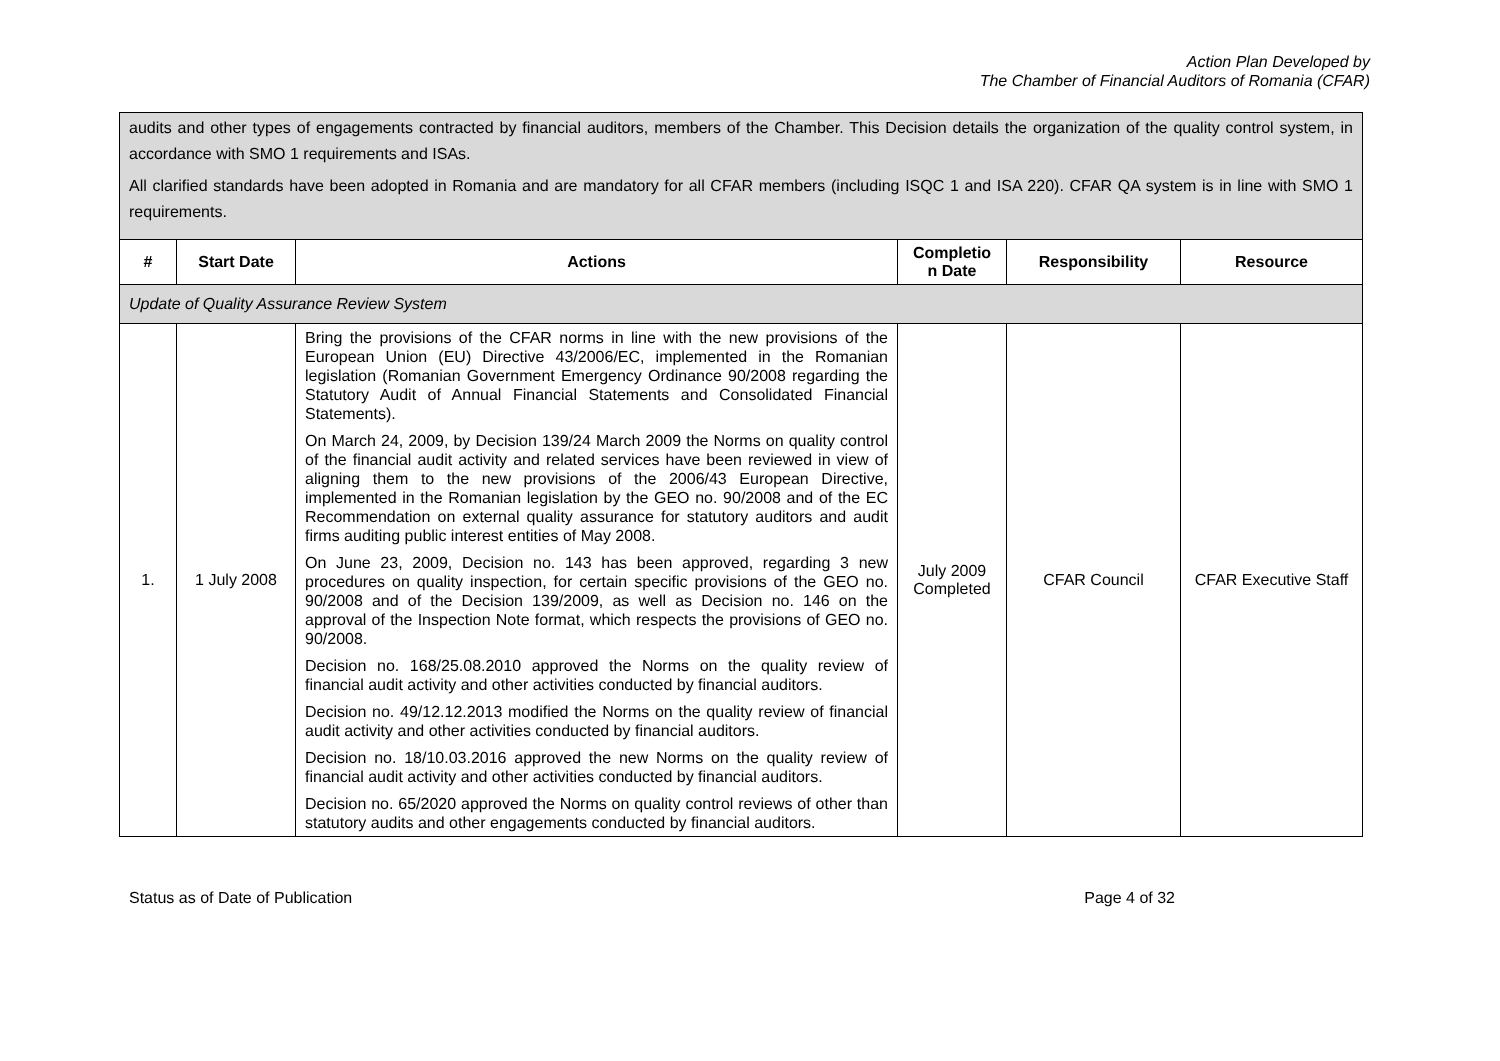Action Plan Developed by
The Chamber of Financial Auditors of Romania (CFAR)
| audits and other types of engagements contracted by financial auditors, members of the Chamber. This Decision details the organization of the quality control system, in accordance with SMO 1 requirements and ISAs. All clarified standards have been adopted in Romania and are mandatory for all CFAR members (including ISQC 1 and ISA 220). CFAR QA system is in line with SMO 1 requirements. | | | | | |
| # | Start Date | Actions | Completio n Date | Responsibility | Resource |
| Update of Quality Assurance Review System | | | | | |
| 1. | 1 July 2008 | Bring the provisions of the CFAR norms in line with the new provisions of the European Union (EU) Directive 43/2006/EC, implemented in the Romanian legislation (Romanian Government Emergency Ordinance 90/2008 regarding the Statutory Audit of Annual Financial Statements and Consolidated Financial Statements). On March 24, 2009, by Decision 139/24 March 2009 the Norms on quality control of the financial audit activity and related services have been reviewed in view of aligning them to the new provisions of the 2006/43 European Directive, implemented in the Romanian legislation by the GEO no. 90/2008 and of the EC Recommendation on external quality assurance for statutory auditors and audit firms auditing public interest entities of May 2008. On June 23, 2009, Decision no. 143 has been approved, regarding 3 new procedures on quality inspection, for certain specific provisions of the GEO no. 90/2008 and of the Decision 139/2009, as well as Decision no. 146 on the approval of the Inspection Note format, which respects the provisions of GEO no. 90/2008. Decision no. 168/25.08.2010 approved the Norms on the quality review of financial audit activity and other activities conducted by financial auditors. Decision no. 49/12.12.2013 modified the Norms on the quality review of financial audit activity and other activities conducted by financial auditors. Decision no. 18/10.03.2016 approved the new Norms on the quality review of financial audit activity and other activities conducted by financial auditors. Decision no. 65/2020 approved the Norms on quality control reviews of other than statutory audits and other engagements conducted by financial auditors. | July 2009 Completed | CFAR Council | CFAR Executive Staff |
Status as of Date of Publication Page 4 of 32